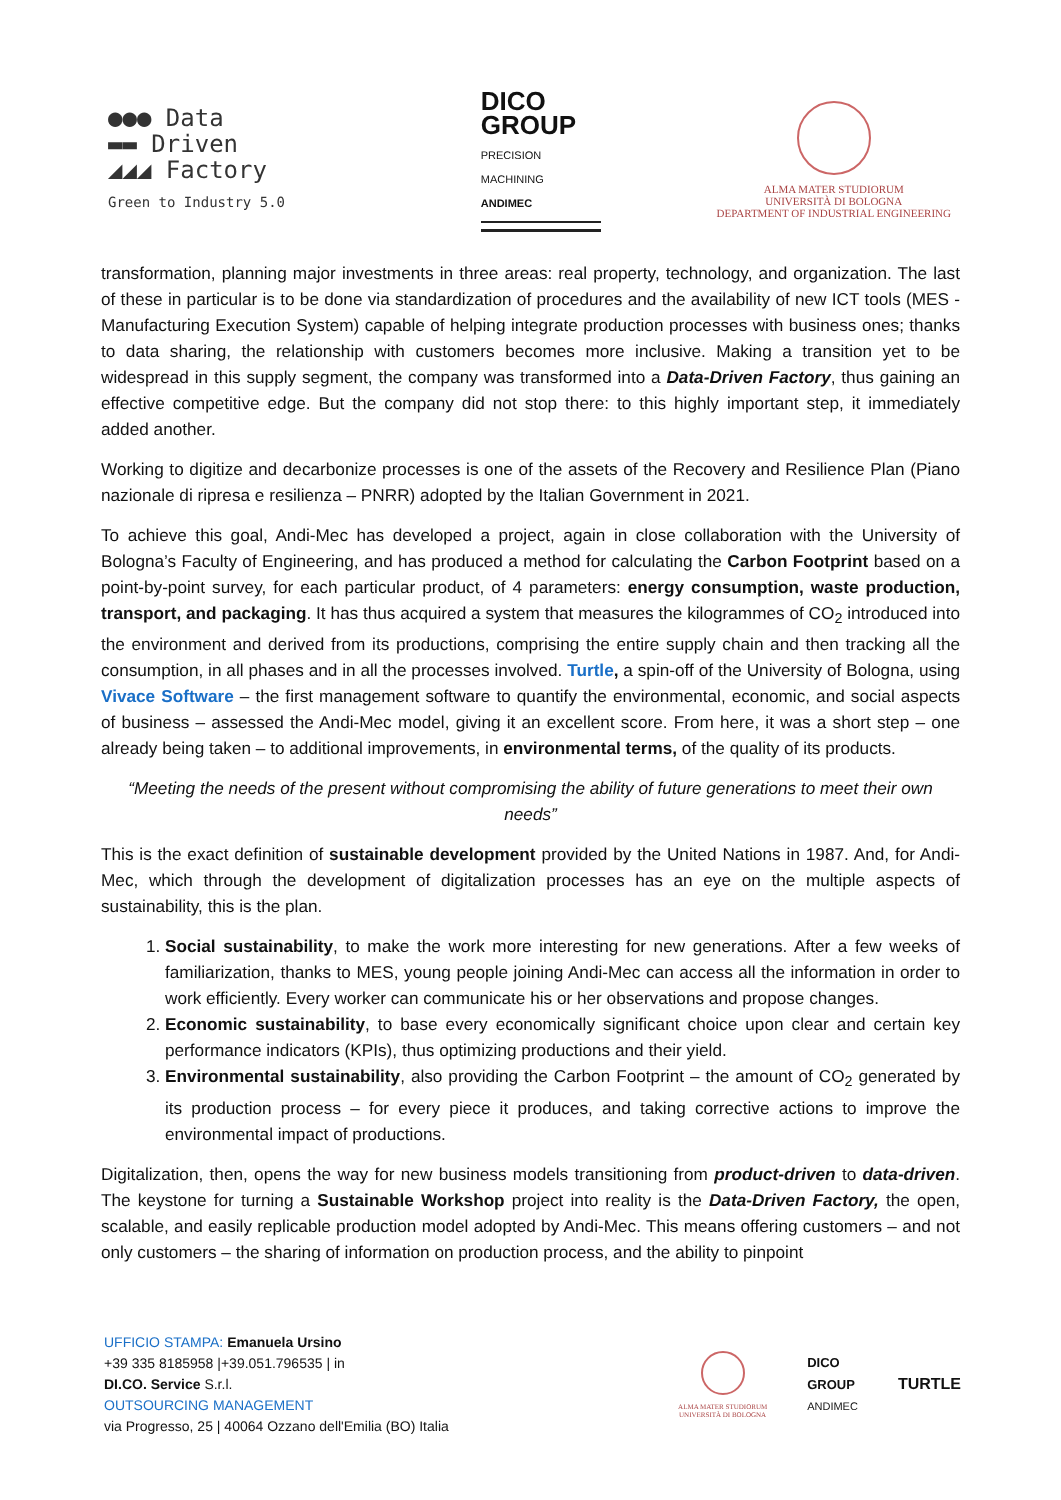●●● Data
▬▬ Driven
◢◢◢ Factory
Green to Industry 5.0
DICO
GROUP
PRECISION MACHINING
ANDIMEC
ALMA MATER STUDIORUM
UNIVERSITÀ DI BOLOGNA
DEPARTMENT OF INDUSTRIAL ENGINEERING
transformation, planning major investments in three areas: real property, technology, and organization. The last of these in particular is to be done via standardization of procedures and the availability of new ICT tools (MES - Manufacturing Execution System) capable of helping integrate production processes with business ones; thanks to data sharing, the relationship with customers becomes more inclusive. Making a transition yet to be widespread in this supply segment, the company was transformed into a Data-Driven Factory, thus gaining an effective competitive edge. But the company did not stop there: to this highly important step, it immediately added another.
Working to digitize and decarbonize processes is one of the assets of the Recovery and Resilience Plan (Piano nazionale di ripresa e resilienza – PNRR) adopted by the Italian Government in 2021.
To achieve this goal, Andi-Mec has developed a project, again in close collaboration with the University of Bologna’s Faculty of Engineering, and has produced a method for calculating the Carbon Footprint based on a point-by-point survey, for each particular product, of 4 parameters: energy consumption, waste production, transport, and packaging. It has thus acquired a system that measures the kilogrammes of CO<sub>2</sub> introduced into the environment and derived from its productions, comprising the entire supply chain and then tracking all the consumption, in all phases and in all the processes involved. Turtle, a spin-off of the University of Bologna, using Vivace Software – the first management software to quantify the environmental, economic, and social aspects of business – assessed the Andi-Mec model, giving it an excellent score. From here, it was a short step – one already being taken – to additional improvements, in environmental terms, of the quality of its products.
“Meeting the needs of the present without compromising the ability of future generations to meet their own needs”
This is the exact definition of sustainable development provided by the United Nations in 1987. And, for Andi-Mec, which through the development of digitalization processes has an eye on the multiple aspects of sustainability, this is the plan.
1. Social sustainability, to make the work more interesting for new generations. After a few weeks of familiarization, thanks to MES, young people joining Andi-Mec can access all the information in order to work efficiently. Every worker can communicate his or her observations and propose changes.
2. Economic sustainability, to base every economically significant choice upon clear and certain key performance indicators (KPIs), thus optimizing productions and their yield.
3. Environmental sustainability, also providing the Carbon Footprint – the amount of CO<sub>2</sub> generated by its production process – for every piece it produces, and taking corrective actions to improve the environmental impact of productions.
Digitalization, then, opens the way for new business models transitioning from product-driven to data-driven. The keystone for turning a Sustainable Workshop project into reality is the Data-Driven Factory, the open, scalable, and easily replicable production model adopted by Andi-Mec. This means offering customers – and not only customers – the sharing of information on production process, and the ability to pinpoint
UFFICIO STAMPA: Emanuela Ursino
+39 335 8185958 |+39.051.796535 | in
DI.CO. Service S.r.l.
OUTSOURCING MANAGEMENT
via Progresso, 25 | 40064 Ozzano dell'Emilia (BO) Italia
ALMA MATER STUDIORUM
UNIVERSITÀ DI BOLOGNA
DICO
GROUP
ANDIMEC
TURTLE